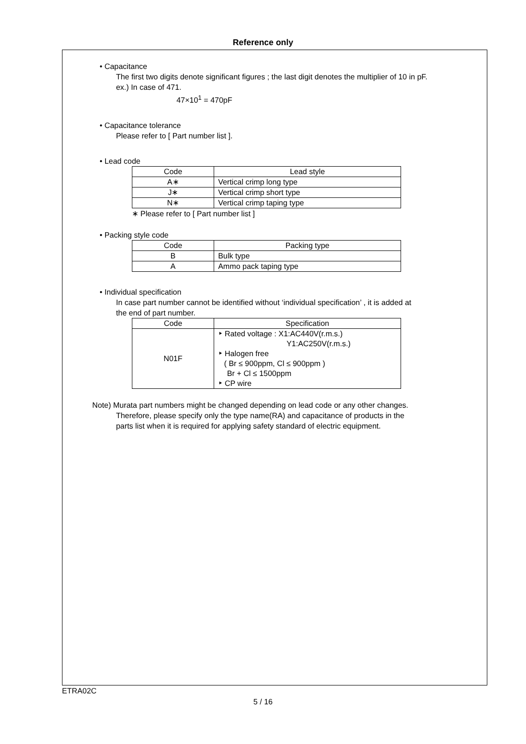Reference only
• Capacitance
The first two digits denote significant figures ; the last digit denotes the multiplier of 10 in pF.
ex.) In case of 471.
47×10<sup>1</sup> = 470pF
• Capacitance tolerance
Please refer to [ Part number list ].
• Lead code
| Code | Lead style |
| --- | --- |
| A∗ | Vertical crimp long type |
| J∗ | Vertical crimp short type |
| N∗ | Vertical crimp taping type |
∗ Please refer to [ Part number list ]
• Packing style code
| Code | Packing type |
| --- | --- |
| B | Bulk type |
| A | Ammo pack taping type |
• Individual specification
In case part number cannot be identified without ‘individual specification’ , it is added at
the end of part number.
| Code | Specification |
| --- | --- |
| N01F | ‣ Rated voltage : X1:AC440V(r.m.s.) Y1:AC250V(r.m.s.) ‣ Halogen free ( Br ≤ 900ppm, Cl ≤ 900ppm ) Br + Cl ≤ 1500ppm ‣ CP wire |
Note) Murata part numbers might be changed depending on lead code or any other changes.
Therefore, please specify only the type name(RA) and capacitance of products in the
parts list when it is required for applying safety standard of electric equipment.
ETRA02C
5 / 16